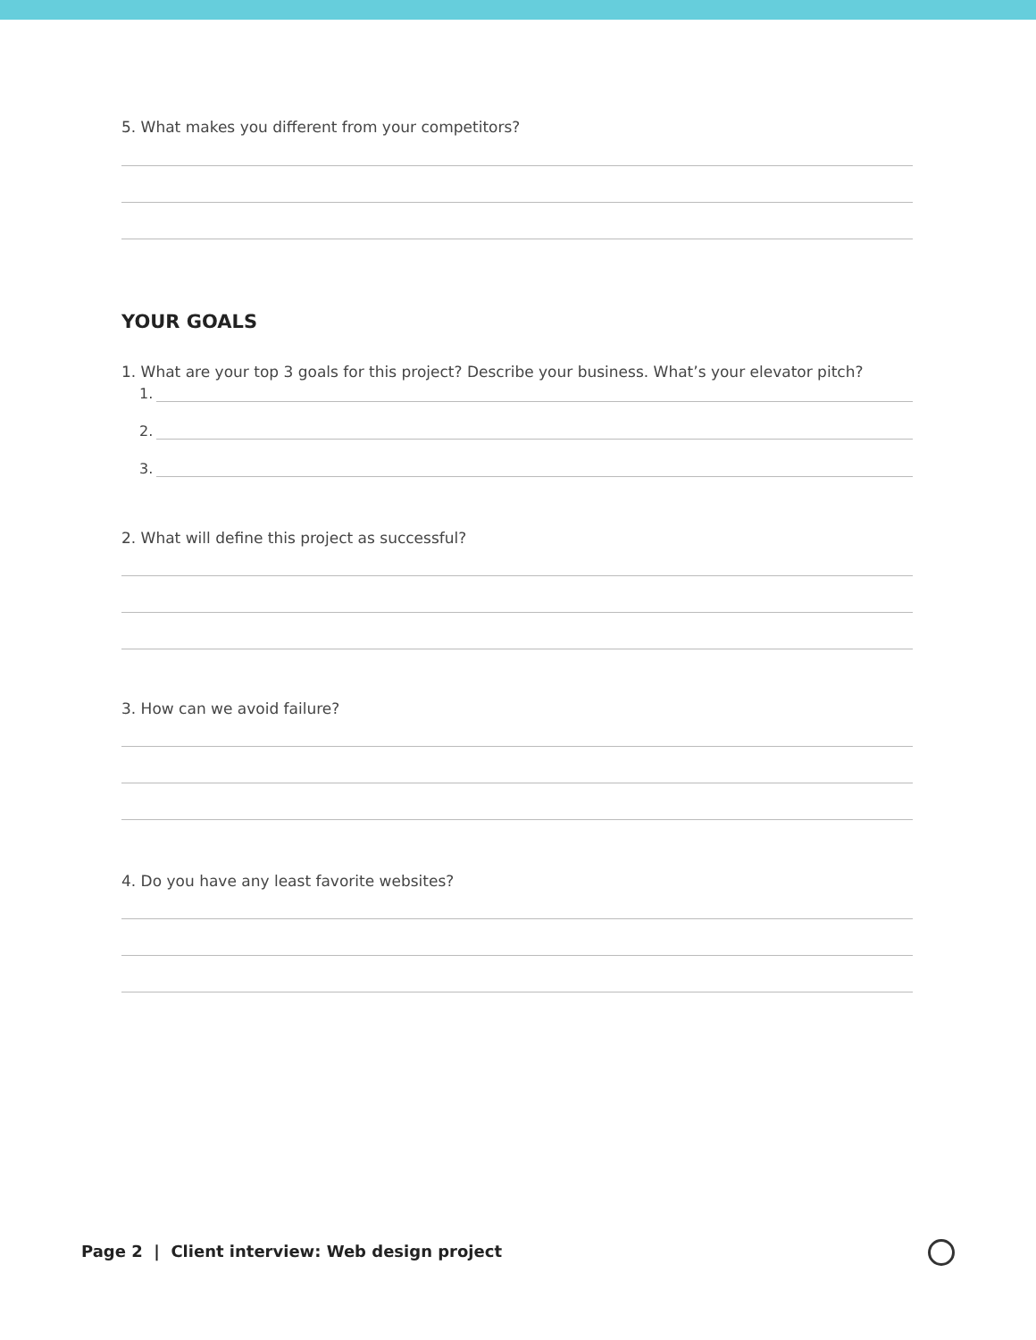5. What makes you different from your competitors?
YOUR GOALS
1. What are your top 3 goals for this project? Describe your business. What’s your elevator pitch?
1.
2.
3.
2. What will define this project as successful?
3. How can we avoid failure?
4. Do you have any least favorite websites?
Page 2 | Client interview: Web design project